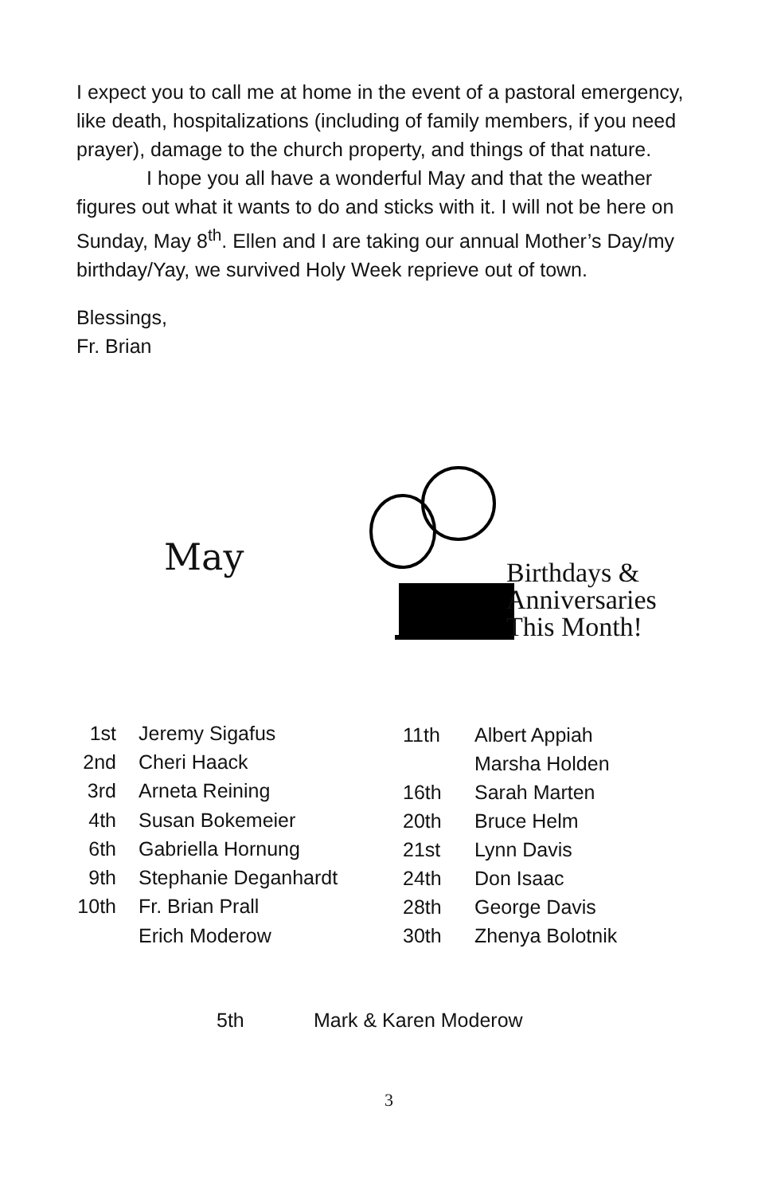I expect you to call me at home in the event of a pastoral emergency, like death, hospitalizations (including of family members, if you need prayer), damage to the church property, and things of that nature.
I hope you all have a wonderful May and that the weather figures out what it wants to do and sticks with it. I will not be here on Sunday, May 8<sup>th</sup>. Ellen and I are taking our annual Mother’s Day/my birthday/Yay, we survived Holy Week reprieve out of town.
Blessings,
Fr. Brian
May
Birthdays &
Anniversaries
This Month!
| 1st | Jeremy Sigafus |
| 2nd | Cheri Haack |
| 3rd | Arneta Reining |
| 4th | Susan Bokemeier |
| 6th | Gabriella Hornung |
| 9th | Stephanie Deganhardt |
| 10th | Fr. Brian Prall |
| | Erich Moderow |
| 11th | Albert Appiah |
| | Marsha Holden |
| 16th | Sarah Marten |
| 20th | Bruce Helm |
| 21st | Lynn Davis |
| 24th | Don Isaac |
| 28th | George Davis |
| 30th | Zhenya Bolotnik |
| 5th | Mark & Karen Moderow |
3